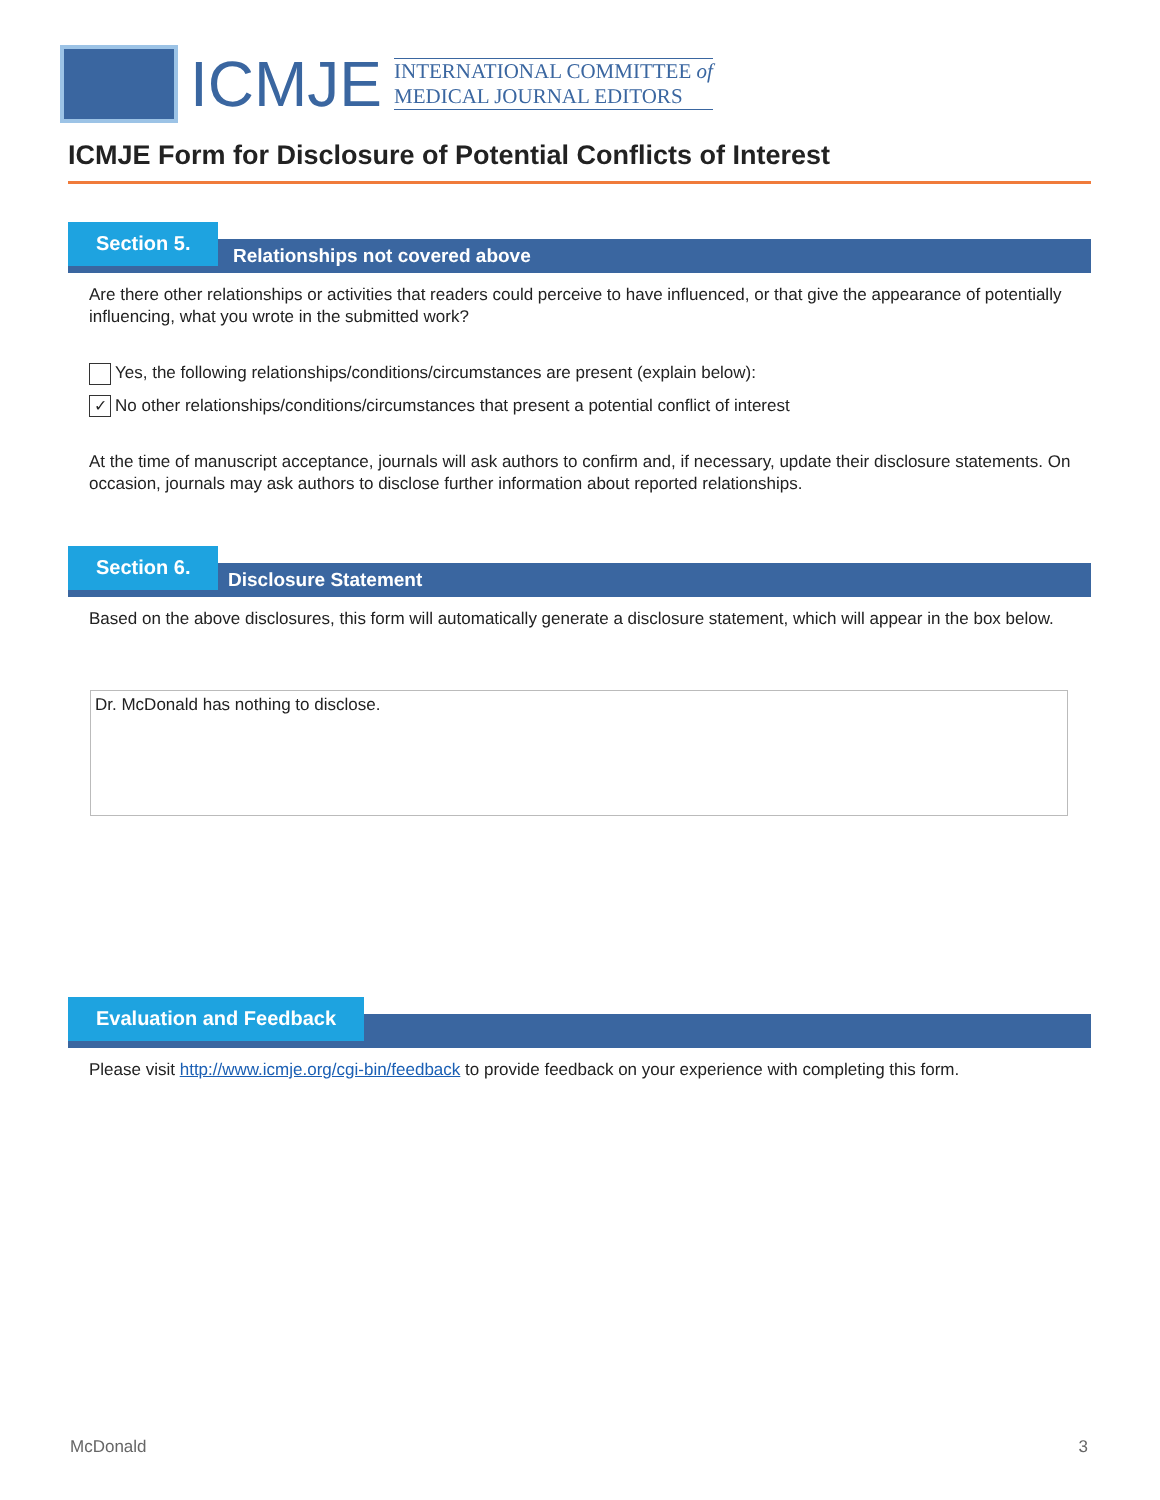ICMJE
INTERNATIONAL COMMITTEE of
MEDICAL JOURNAL EDITORS
ICMJE Form for Disclosure of Potential Conflicts of Interest
Relationships not covered above
Section 5.
Are there other relationships or activities that readers could perceive to have influenced, or that give the appearance of potentially influencing, what you wrote in the submitted work?
Yes, the following relationships/conditions/circumstances are present (explain below):
✓ No other relationships/conditions/circumstances that present a potential conflict of interest
At the time of manuscript acceptance, journals will ask authors to confirm and, if necessary, update their disclosure statements. On occasion, journals may ask authors to disclose further information about reported relationships.
Disclosure Statement
Section 6.
Based on the above disclosures, this form will automatically generate a disclosure statement, which will appear in the box below.
Dr. McDonald has nothing to disclose.
Evaluation and Feedback
Please visit http://www.icmje.org/cgi-bin/feedback to provide feedback on your experience with completing this form.
McDonald 3